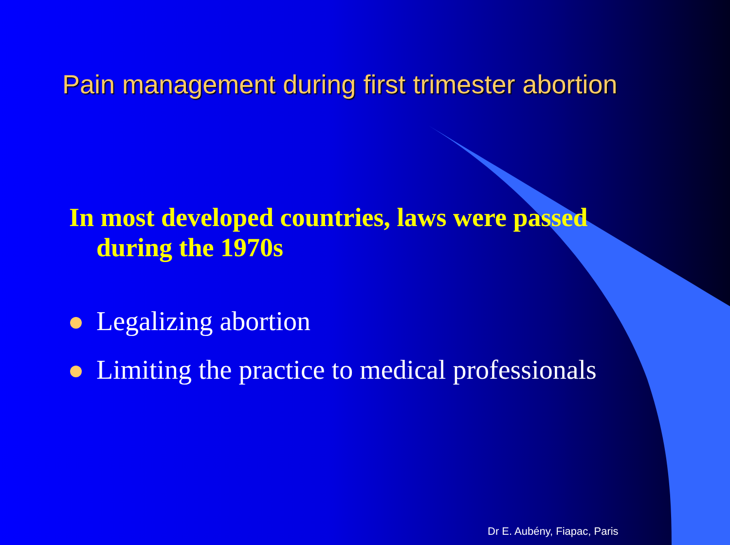Pain management during first trimester abortion
In most developed countries, laws were passed
during the 1970s
Legalizing abortion
Limiting the practice to medical professionals
Dr E. Aubény, Fiapac, Paris